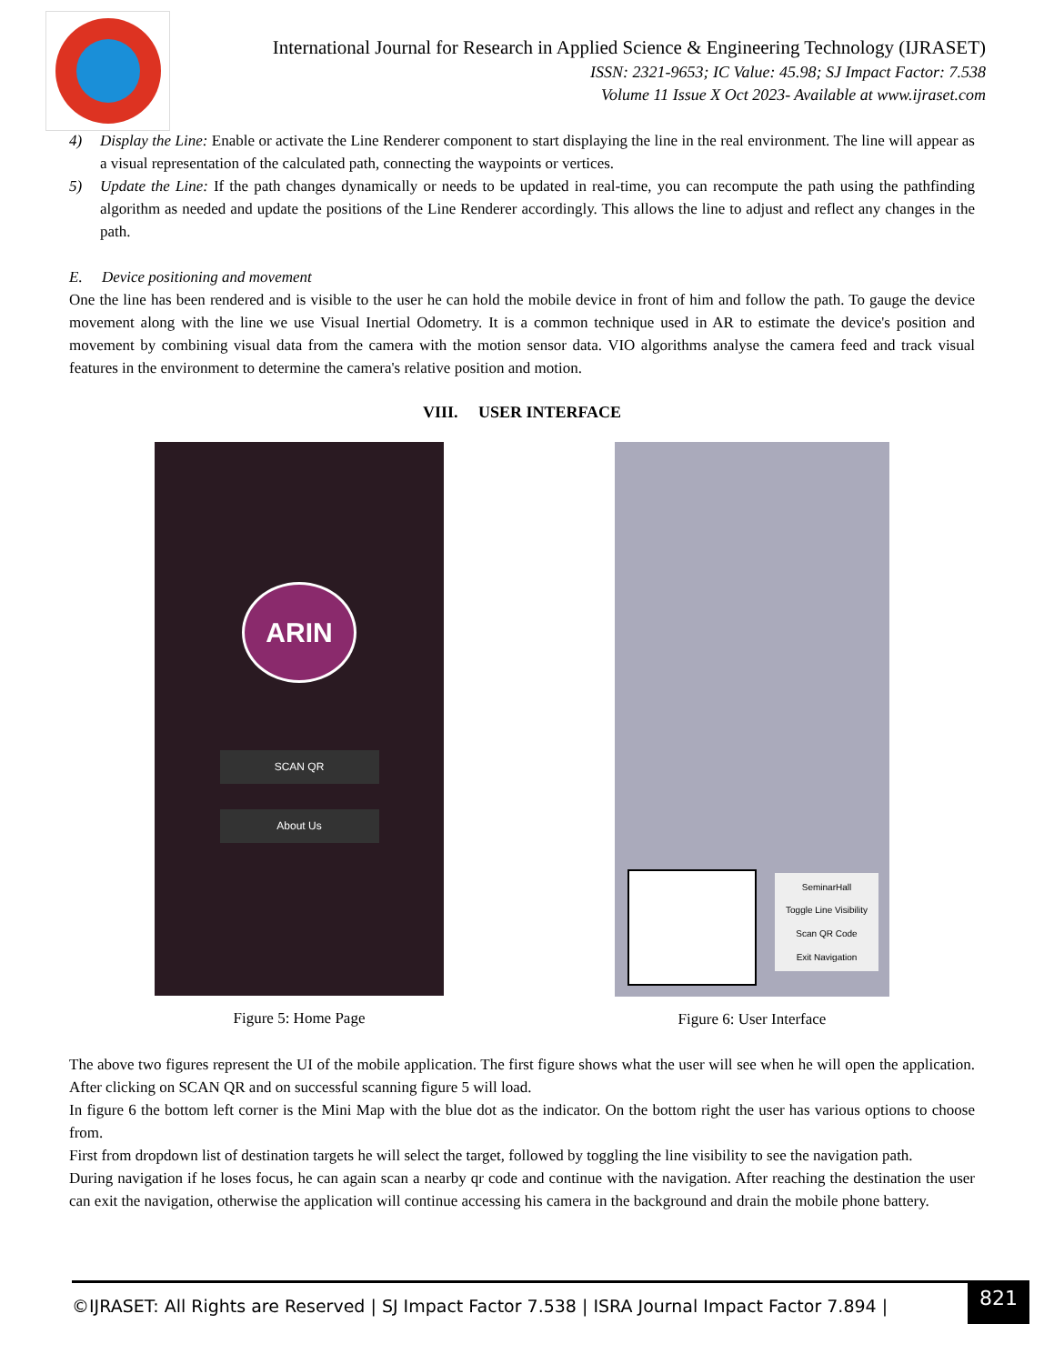International Journal for Research in Applied Science & Engineering Technology (IJRASET)
ISSN: 2321-9653; IC Value: 45.98; SJ Impact Factor: 7.538
Volume 11 Issue X Oct 2023- Available at www.ijraset.com
4) Display the Line: Enable or activate the Line Renderer component to start displaying the line in the real environment. The line will appear as a visual representation of the calculated path, connecting the waypoints or vertices.
5) Update the Line: If the path changes dynamically or needs to be updated in real-time, you can recompute the path using the pathfinding algorithm as needed and update the positions of the Line Renderer accordingly. This allows the line to adjust and reflect any changes in the path.
E. Device positioning and movement
One the line has been rendered and is visible to the user he can hold the mobile device in front of him and follow the path. To gauge the device movement along with the line we use Visual Inertial Odometry. It is a common technique used in AR to estimate the device's position and movement by combining visual data from the camera with the motion sensor data. VIO algorithms analyse the camera feed and track visual features in the environment to determine the camera's relative position and motion.
VIII. USER INTERFACE
ARIN
SCAN QR
About Us
Figure 5: Home Page
SeminarHall
Toggle Line Visibility
Scan QR Code
Exit Navigation
Figure 6: User Interface
The above two figures represent the UI of the mobile application. The first figure shows what the user will see when he will open the application. After clicking on SCAN QR and on successful scanning figure 5 will load.
In figure 6 the bottom left corner is the Mini Map with the blue dot as the indicator. On the bottom right the user has various options to choose from.
First from dropdown list of destination targets he will select the target, followed by toggling the line visibility to see the navigation path.
During navigation if he loses focus, he can again scan a nearby qr code and continue with the navigation. After reaching the destination the user can exit the navigation, otherwise the application will continue accessing his camera in the background and drain the mobile phone battery.
©IJRASET: All Rights are Reserved | SJ Impact Factor 7.538 | ISRA Journal Impact Factor 7.894 |
821